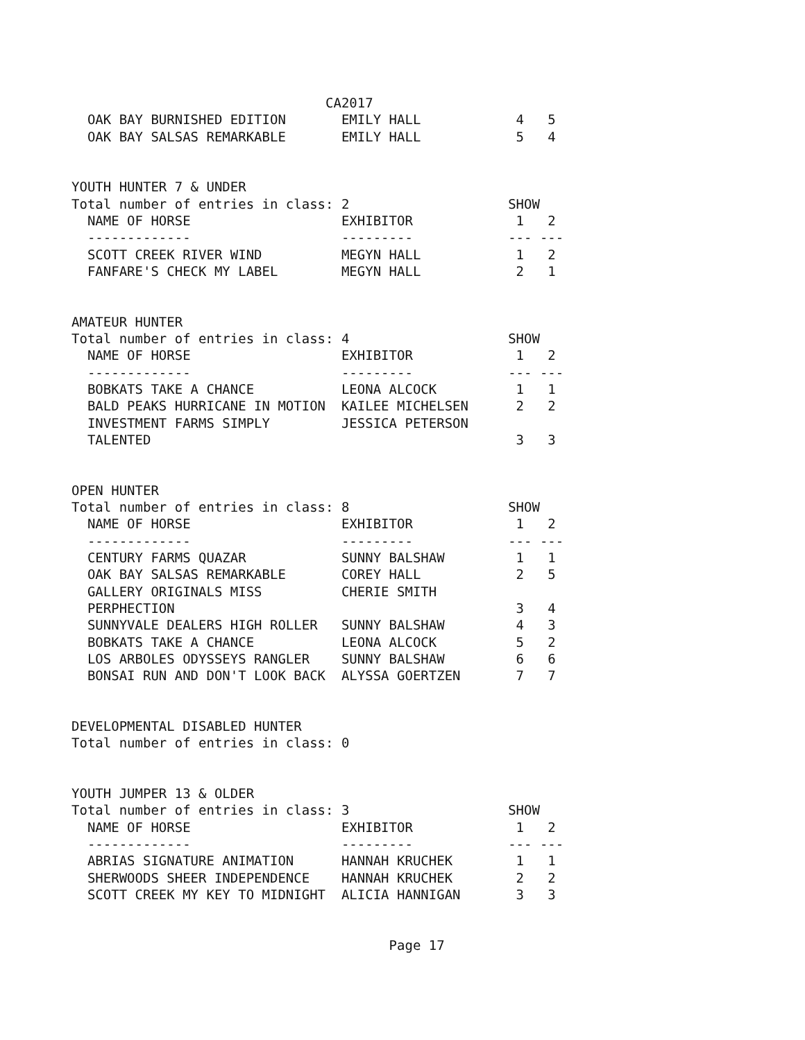CA2017
  OAK BAY BURNISHED EDITION       EMILY HALL            4   5
  OAK BAY SALSAS REMARKABLE       EMILY HALL            5   4


YOUTH HUNTER 7 & UNDER
Total number of entries in class: 2                    SHOW
  NAME OF HORSE                   EXHIBITOR             1   2
  -------------                   ---------            --- ---
  SCOTT CREEK RIVER WIND          MEGYN HALL            1   2
  FANFARE'S CHECK MY LABEL        MEGYN HALL            2   1


AMATEUR HUNTER
Total number of entries in class: 4                    SHOW
  NAME OF HORSE                   EXHIBITOR             1   2
  -------------                   ---------            --- ---
  BOBKATS TAKE A CHANCE           LEONA ALCOCK          1   1
  BALD PEAKS HURRICANE IN MOTION  KAILEE MICHELSEN      2   2
  INVESTMENT FARMS SIMPLY         JESSICA PETERSON
  TALENTED                                              3   3


OPEN HUNTER
Total number of entries in class: 8                    SHOW
  NAME OF HORSE                   EXHIBITOR             1   2
  -------------                   ---------            --- ---
  CENTURY FARMS QUAZAR            SUNNY BALSHAW         1   1
  OAK BAY SALSAS REMARKABLE       COREY HALL            2   5
  GALLERY ORIGINALS MISS          CHERIE SMITH
  PERPHECTION                                           3   4
  SUNNYVALE DEALERS HIGH ROLLER   SUNNY BALSHAW         4   3
  BOBKATS TAKE A CHANCE           LEONA ALCOCK          5   2
  LOS ARBOLES ODYSSEYS RANGLER    SUNNY BALSHAW         6   6
  BONSAI RUN AND DON'T LOOK BACK  ALYSSA GOERTZEN       7   7


DEVELOPMENTAL DISABLED HUNTER
Total number of entries in class: 0


YOUTH JUMPER 13 & OLDER
Total number of entries in class: 3                    SHOW
  NAME OF HORSE                   EXHIBITOR             1   2
  -------------                   ---------            --- ---
  ABRIAS SIGNATURE ANIMATION      HANNAH KRUCHEK        1   1
  SHERWOODS SHEER INDEPENDENCE    HANNAH KRUCHEK        2   2
  SCOTT CREEK MY KEY TO MIDNIGHT  ALICIA HANNIGAN       3   3


                                        Page 17